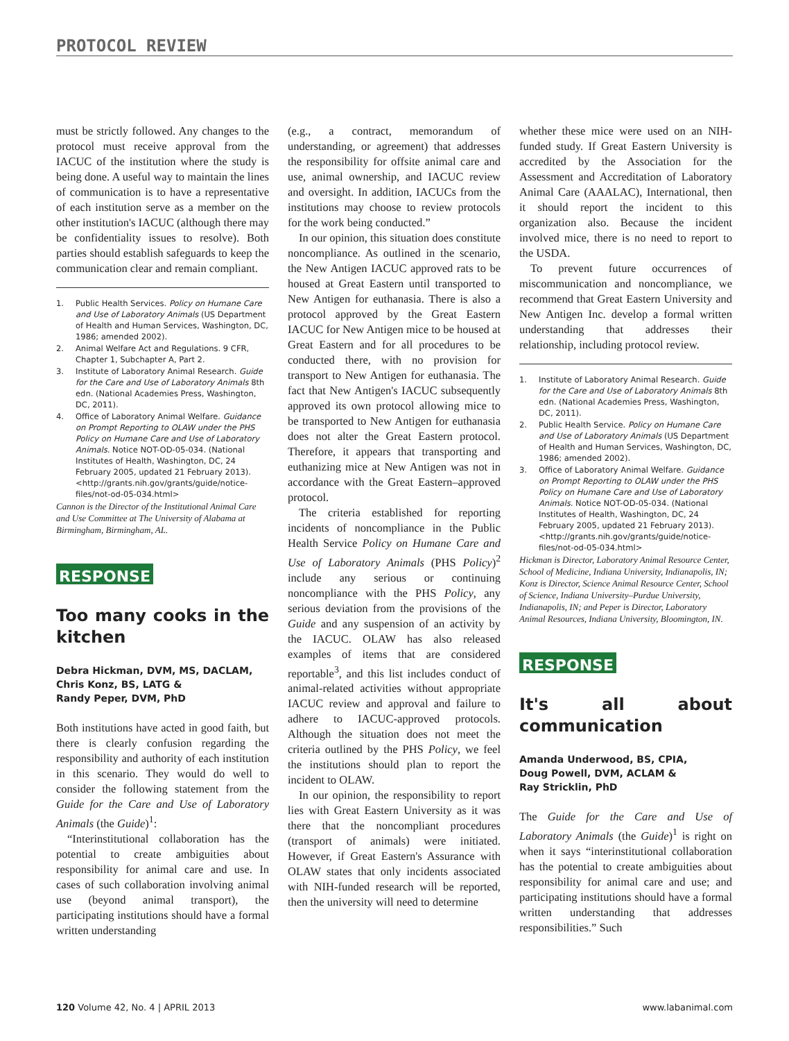PROTOCOL REVIEW
must be strictly followed. Any changes to the protocol must receive approval from the IACUC of the institution where the study is being done. A useful way to maintain the lines of communication is to have a representative of each institution serve as a member on the other institution's IACUC (although there may be confidentiality issues to resolve). Both parties should establish safeguards to keep the communication clear and remain compliant.
1. Public Health Services. Policy on Humane Care and Use of Laboratory Animals (US Department of Health and Human Services, Washington, DC, 1986; amended 2002).
2. Animal Welfare Act and Regulations. 9 CFR, Chapter 1, Subchapter A, Part 2.
3. Institute of Laboratory Animal Research. Guide for the Care and Use of Laboratory Animals 8th edn. (National Academies Press, Washington, DC, 2011).
4. Office of Laboratory Animal Welfare. Guidance on Prompt Reporting to OLAW under the PHS Policy on Humane Care and Use of Laboratory Animals. Notice NOT-OD-05-034. (National Institutes of Health, Washington, DC, 24 February 2005, updated 21 February 2013). <http://grants.nih.gov/grants/guide/notice-files/not-od-05-034.html>
Cannon is the Director of the Institutional Animal Care and Use Committee at The University of Alabama at Birmingham, Birmingham, AL.
RESPONSE
Too many cooks in the kitchen
Debra Hickman, DVM, MS, DACLAM,
Chris Konz, BS, LATG &
Randy Peper, DVM, PhD
Both institutions have acted in good faith, but there is clearly confusion regarding the responsibility and authority of each institution in this scenario. They would do well to consider the following statement from the Guide for the Care and Use of Laboratory Animals (the Guide)<sup>1</sup>:
“Interinstitutional collaboration has the potential to create ambiguities about responsibility for animal care and use. In cases of such collaboration involving animal use (beyond animal transport), the participating institutions should have a formal written understanding
(e.g., a contract, memorandum of understanding, or agreement) that addresses the responsibility for offsite animal care and use, animal ownership, and IACUC review and oversight. In addition, IACUCs from the institutions may choose to review protocols for the work being conducted.”
In our opinion, this situation does constitute noncompliance. As outlined in the scenario, the New Antigen IACUC approved rats to be housed at Great Eastern until transported to New Antigen for euthanasia. There is also a protocol approved by the Great Eastern IACUC for New Antigen mice to be housed at Great Eastern and for all procedures to be conducted there, with no provision for transport to New Antigen for euthanasia. The fact that New Antigen's IACUC subsequently approved its own protocol allowing mice to be transported to New Antigen for euthanasia does not alter the Great Eastern protocol. Therefore, it appears that transporting and euthanizing mice at New Antigen was not in accordance with the Great Eastern–approved protocol.
The criteria established for reporting incidents of noncompliance in the Public Health Service Policy on Humane Care and Use of Laboratory Animals (PHS Policy)<sup>2</sup> include any serious or continuing noncompliance with the PHS Policy, any serious deviation from the provisions of the Guide and any suspension of an activity by the IACUC. OLAW has also released examples of items that are considered reportable<sup>3</sup>, and this list includes conduct of animal-related activities without appropriate IACUC review and approval and failure to adhere to IACUC-approved protocols. Although the situation does not meet the criteria outlined by the PHS Policy, we feel the institutions should plan to report the incident to OLAW.
In our opinion, the responsibility to report lies with Great Eastern University as it was there that the noncompliant procedures (transport of animals) were initiated. However, if Great Eastern's Assurance with OLAW states that only incidents associated with NIH-funded research will be reported, then the university will need to determine
whether these mice were used on an NIH-funded study. If Great Eastern University is accredited by the Association for the Assessment and Accreditation of Laboratory Animal Care (AAALAC), International, then it should report the incident to this organization also. Because the incident involved mice, there is no need to report to the USDA.
To prevent future occurrences of miscommunication and noncompliance, we recommend that Great Eastern University and New Antigen Inc. develop a formal written understanding that addresses their relationship, including protocol review.
1. Institute of Laboratory Animal Research. Guide for the Care and Use of Laboratory Animals 8th edn. (National Academies Press, Washington, DC, 2011).
2. Public Health Service. Policy on Humane Care and Use of Laboratory Animals (US Department of Health and Human Services, Washington, DC, 1986; amended 2002).
3. Office of Laboratory Animal Welfare. Guidance on Prompt Reporting to OLAW under the PHS Policy on Humane Care and Use of Laboratory Animals. Notice NOT-OD-05-034. (National Institutes of Health, Washington, DC, 24 February 2005, updated 21 February 2013). <http://grants.nih.gov/grants/guide/notice-files/not-od-05-034.html>
Hickman is Director, Laboratory Animal Resource Center, School of Medicine, Indiana University, Indianapolis, IN; Konz is Director, Science Animal Resource Center, School of Science, Indiana University–Purdue University, Indianapolis, IN; and Peper is Director, Laboratory Animal Resources, Indiana University, Bloomington, IN.
RESPONSE
It's all about communication
Amanda Underwood, BS, CPIA,
Doug Powell, DVM, ACLAM &
Ray Stricklin, PhD
The Guide for the Care and Use of Laboratory Animals (the Guide)<sup>1</sup> is right on when it says “interinstitutional collaboration has the potential to create ambiguities about responsibility for animal care and use; and participating institutions should have a formal written understanding that addresses responsibilities.” Such
120 Volume 42, No. 4 | APRIL 2013 www.labanimal.com